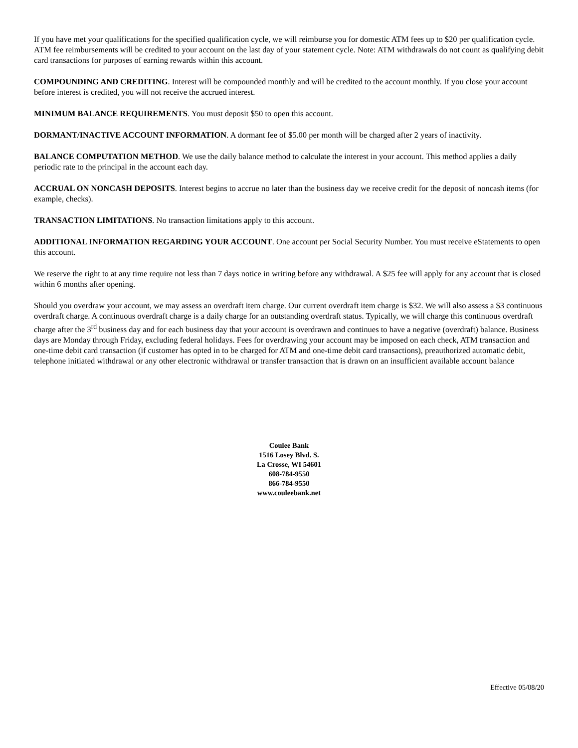If you have met your qualifications for the specified qualification cycle, we will reimburse you for domestic ATM fees up to $20 per qualification cycle. ATM fee reimbursements will be credited to your account on the last day of your statement cycle. Note: ATM withdrawals do not count as qualifying debit card transactions for purposes of earning rewards within this account.
COMPOUNDING AND CREDITING. Interest will be compounded monthly and will be credited to the account monthly. If you close your account before interest is credited, you will not receive the accrued interest.
MINIMUM BALANCE REQUIREMENTS. You must deposit $50 to open this account.
DORMANT/INACTIVE ACCOUNT INFORMATION. A dormant fee of $5.00 per month will be charged after 2 years of inactivity.
BALANCE COMPUTATION METHOD. We use the daily balance method to calculate the interest in your account. This method applies a daily periodic rate to the principal in the account each day.
ACCRUAL ON NONCASH DEPOSITS. Interest begins to accrue no later than the business day we receive credit for the deposit of noncash items (for example, checks).
TRANSACTION LIMITATIONS. No transaction limitations apply to this account.
ADDITIONAL INFORMATION REGARDING YOUR ACCOUNT. One account per Social Security Number. You must receive eStatements to open this account.
We reserve the right to at any time require not less than 7 days notice in writing before any withdrawal. A $25 fee will apply for any account that is closed within 6 months after opening.
Should you overdraw your account, we may assess an overdraft item charge. Our current overdraft item charge is $32. We will also assess a $3 continuous overdraft charge. A continuous overdraft charge is a daily charge for an outstanding overdraft status. Typically, we will charge this continuous overdraft charge after the 3<sup>rd</sup> business day and for each business day that your account is overdrawn and continues to have a negative (overdraft) balance. Business days are Monday through Friday, excluding federal holidays. Fees for overdrawing your account may be imposed on each check, ATM transaction and one-time debit card transaction (if customer has opted in to be charged for ATM and one-time debit card transactions), preauthorized automatic debit, telephone initiated withdrawal or any other electronic withdrawal or transfer transaction that is drawn on an insufficient available account balance
Coulee Bank
1516 Losey Blvd. S.
La Crosse, WI 54601
608-784-9550
866-784-9550
www.couleebank.net
Effective 05/08/20